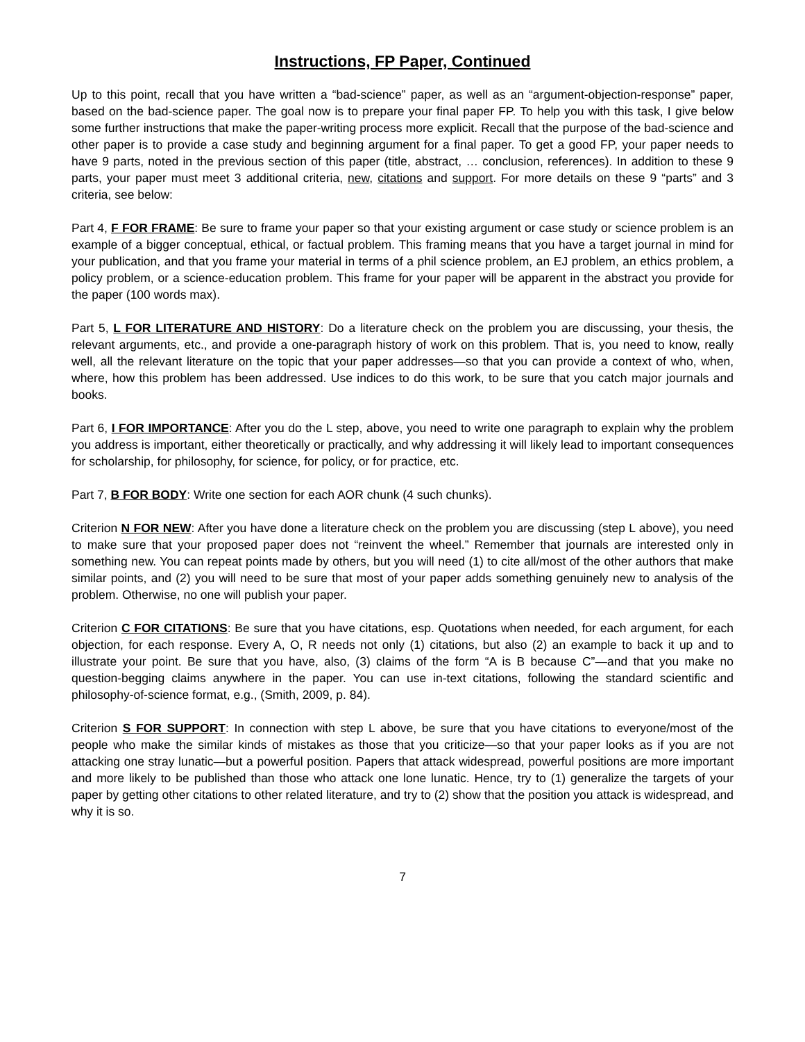Instructions, FP Paper, Continued
Up to this point, recall that you have written a “bad-science” paper, as well as an “argument-objection-response” paper, based on the bad-science paper. The goal now is to prepare your final paper FP. To help you with this task, I give below some further instructions that make the paper-writing process more explicit. Recall that the purpose of the bad-science and other paper is to provide a case study and beginning argument for a final paper. To get a good FP, your paper needs to have 9 parts, noted in the previous section of this paper (title, abstract, … conclusion, references). In addition to these 9 parts, your paper must meet 3 additional criteria, new, citations and support. For more details on these 9 “parts” and 3 criteria, see below:
Part 4, F FOR FRAME: Be sure to frame your paper so that your existing argument or case study or science problem is an example of a bigger conceptual, ethical, or factual problem. This framing means that you have a target journal in mind for your publication, and that you frame your material in terms of a phil science problem, an EJ problem, an ethics problem, a policy problem, or a science-education problem. This frame for your paper will be apparent in the abstract you provide for the paper (100 words max).
Part 5, L FOR LITERATURE AND HISTORY: Do a literature check on the problem you are discussing, your thesis, the relevant arguments, etc., and provide a one-paragraph history of work on this problem. That is, you need to know, really well, all the relevant literature on the topic that your paper addresses—so that you can provide a context of who, when, where, how this problem has been addressed. Use indices to do this work, to be sure that you catch major journals and books.
Part 6, I FOR IMPORTANCE: After you do the L step, above, you need to write one paragraph to explain why the problem you address is important, either theoretically or practically, and why addressing it will likely lead to important consequences for scholarship, for philosophy, for science, for policy, or for practice, etc.
Part 7, B FOR BODY: Write one section for each AOR chunk (4 such chunks).
Criterion N FOR NEW: After you have done a literature check on the problem you are discussing (step L above), you need to make sure that your proposed paper does not “reinvent the wheel.” Remember that journals are interested only in something new. You can repeat points made by others, but you will need (1) to cite all/most of the other authors that make similar points, and (2) you will need to be sure that most of your paper adds something genuinely new to analysis of the problem. Otherwise, no one will publish your paper.
Criterion C FOR CITATIONS: Be sure that you have citations, esp. Quotations when needed, for each argument, for each objection, for each response. Every A, O, R needs not only (1) citations, but also (2) an example to back it up and to illustrate your point. Be sure that you have, also, (3) claims of the form “A is B because C”—and that you make no question-begging claims anywhere in the paper. You can use in-text citations, following the standard scientific and philosophy-of-science format, e.g., (Smith, 2009, p. 84).
Criterion S FOR SUPPORT: In connection with step L above, be sure that you have citations to everyone/most of the people who make the similar kinds of mistakes as those that you criticize—so that your paper looks as if you are not attacking one stray lunatic—but a powerful position. Papers that attack widespread, powerful positions are more important and more likely to be published than those who attack one lone lunatic. Hence, try to (1) generalize the targets of your paper by getting other citations to other related literature, and try to (2) show that the position you attack is widespread, and why it is so.
7